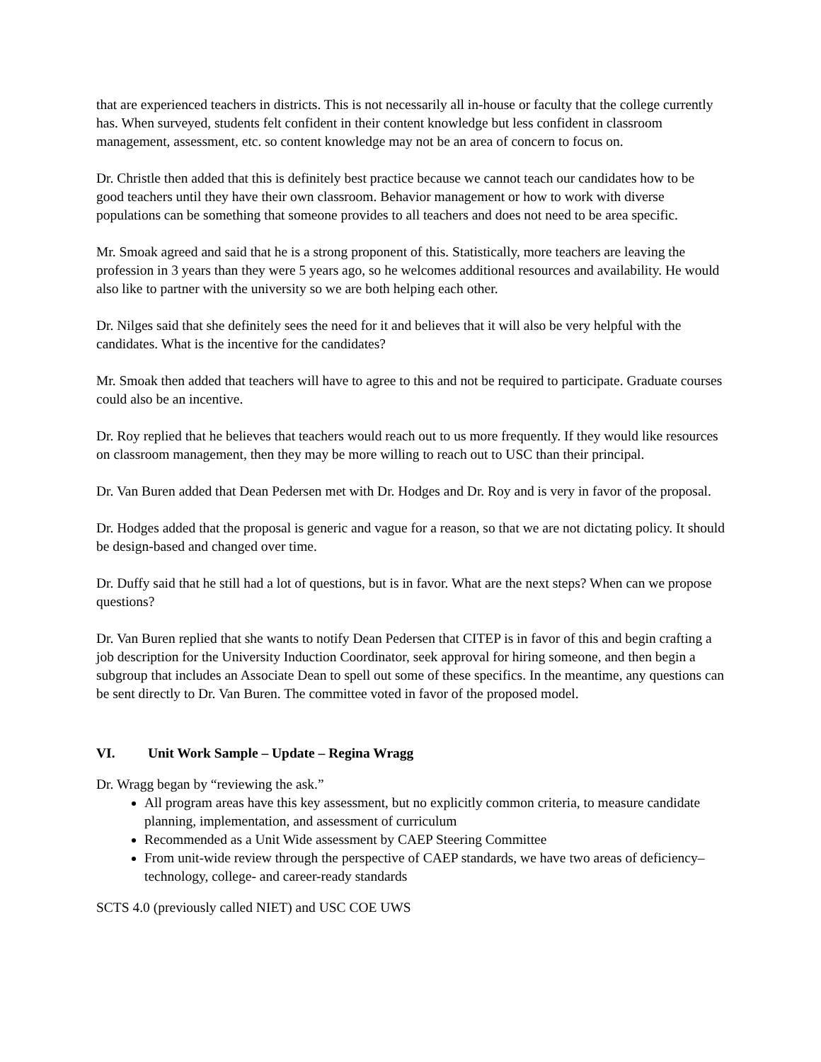that are experienced teachers in districts. This is not necessarily all in-house or faculty that the college currently has. When surveyed, students felt confident in their content knowledge but less confident in classroom management, assessment, etc. so content knowledge may not be an area of concern to focus on.
Dr. Christle then added that this is definitely best practice because we cannot teach our candidates how to be good teachers until they have their own classroom. Behavior management or how to work with diverse populations can be something that someone provides to all teachers and does not need to be area specific.
Mr. Smoak agreed and said that he is a strong proponent of this. Statistically, more teachers are leaving the profession in 3 years than they were 5 years ago, so he welcomes additional resources and availability. He would also like to partner with the university so we are both helping each other.
Dr. Nilges said that she definitely sees the need for it and believes that it will also be very helpful with the candidates. What is the incentive for the candidates?
Mr. Smoak then added that teachers will have to agree to this and not be required to participate. Graduate courses could also be an incentive.
Dr. Roy replied that he believes that teachers would reach out to us more frequently. If they would like resources on classroom management, then they may be more willing to reach out to USC than their principal.
Dr. Van Buren added that Dean Pedersen met with Dr. Hodges and Dr. Roy and is very in favor of the proposal.
Dr. Hodges added that the proposal is generic and vague for a reason, so that we are not dictating policy. It should be design-based and changed over time.
Dr. Duffy said that he still had a lot of questions, but is in favor. What are the next steps? When can we propose questions?
Dr. Van Buren replied that she wants to notify Dean Pedersen that CITEP is in favor of this and begin crafting a job description for the University Induction Coordinator, seek approval for hiring someone, and then begin a subgroup that includes an Associate Dean to spell out some of these specifics. In the meantime, any questions can be sent directly to Dr. Van Buren. The committee voted in favor of the proposed model.
VI. Unit Work Sample – Update – Regina Wragg
Dr. Wragg began by “reviewing the ask.”
All program areas have this key assessment, but no explicitly common criteria, to measure candidate planning, implementation, and assessment of curriculum
Recommended as a Unit Wide assessment by CAEP Steering Committee
From unit-wide review through the perspective of CAEP standards, we have two areas of deficiency– technology, college- and career-ready standards
SCTS 4.0 (previously called NIET) and USC COE UWS